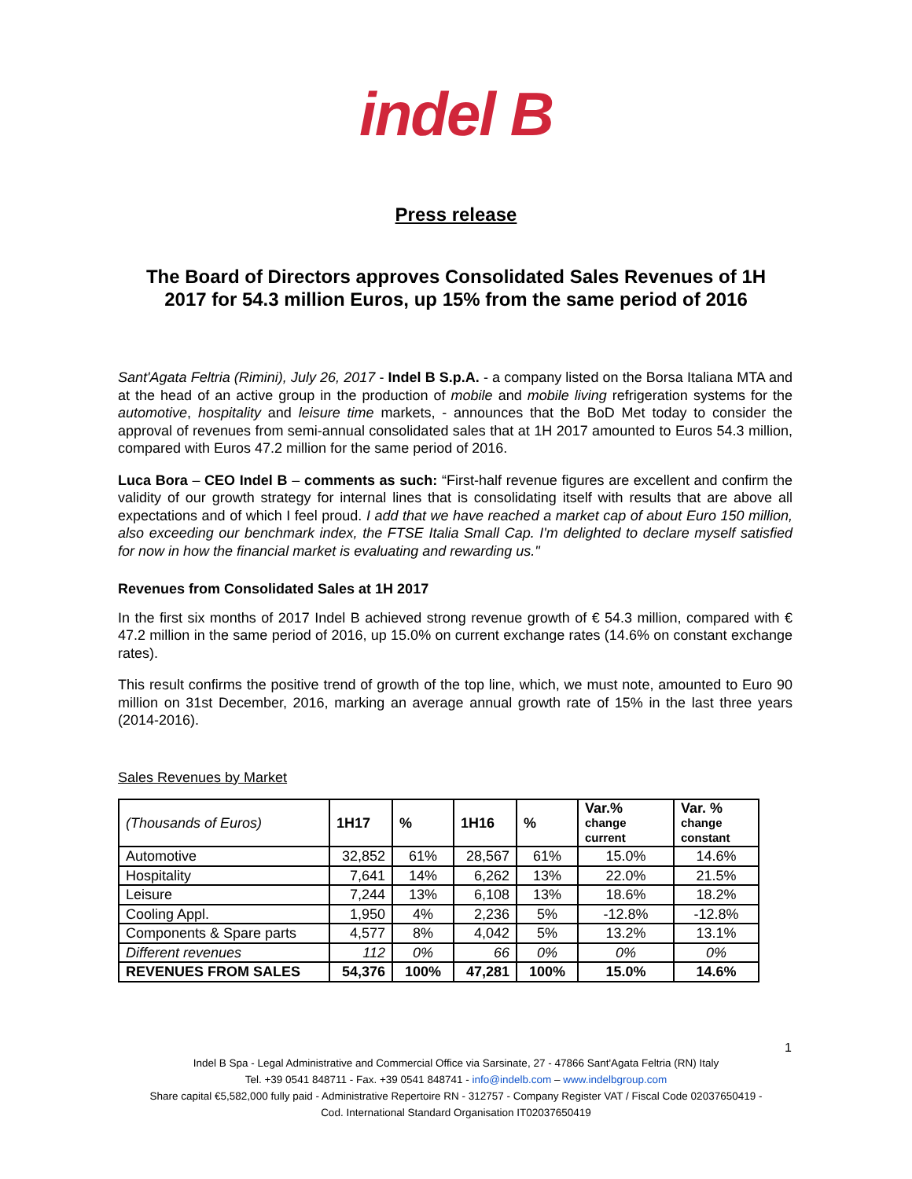indel B
Press release
The Board of Directors approves Consolidated Sales Revenues of 1H 2017 for 54.3 million Euros, up 15% from the same period of 2016
Sant'Agata Feltria (Rimini), July 26, 2017 - Indel B S.p.A. - a company listed on the Borsa Italiana MTA and at the head of an active group in the production of mobile and mobile living refrigeration systems for the automotive, hospitality and leisure time markets, - announces that the BoD Met today to consider the approval of revenues from semi-annual consolidated sales that at 1H 2017 amounted to Euros 54.3 million, compared with Euros 47.2 million for the same period of 2016.
Luca Bora – CEO Indel B – comments as such: “First-half revenue figures are excellent and confirm the validity of our growth strategy for internal lines that is consolidating itself with results that are above all expectations and of which I feel proud. I add that we have reached a market cap of about Euro 150 million, also exceeding our benchmark index, the FTSE Italia Small Cap. I'm delighted to declare myself satisfied for now in how the financial market is evaluating and rewarding us."
Revenues from Consolidated Sales at 1H 2017
In the first six months of 2017 Indel B achieved strong revenue growth of € 54.3 million, compared with € 47.2 million in the same period of 2016, up 15.0% on current exchange rates (14.6% on constant exchange rates).
This result confirms the positive trend of growth of the top line, which, we must note, amounted to Euro 90 million on 31st December, 2016, marking an average annual growth rate of 15% in the last three years (2014-2016).
Sales Revenues by Market
| (Thousands of Euros) | 1H17 | % | 1H16 | % | Var.% change current | Var. % change constant |
| --- | --- | --- | --- | --- | --- | --- |
| Automotive | 32,852 | 61% | 28,567 | 61% | 15.0% | 14.6% |
| Hospitality | 7,641 | 14% | 6,262 | 13% | 22.0% | 21.5% |
| Leisure | 7,244 | 13% | 6,108 | 13% | 18.6% | 18.2% |
| Cooling Appl. | 1,950 | 4% | 2,236 | 5% | -12.8% | -12.8% |
| Components & Spare parts | 4,577 | 8% | 4,042 | 5% | 13.2% | 13.1% |
| Different revenues | 112 | 0% | 66 | 0% | 0% | 0% |
| REVENUES FROM SALES | 54,376 | 100% | 47,281 | 100% | 15.0% | 14.6% |
1
Indel B Spa - Legal Administrative and Commercial Office via Sarsinate, 27 - 47866 Sant'Agata Feltria (RN) Italy
Tel. +39 0541 848711 - Fax. +39 0541 848741 - info@indelb.com – www.indelbgroup.com
Share capital €5,582,000 fully paid - Administrative Repertoire RN - 312757 - Company Register VAT / Fiscal Code 02037650419 -
Cod. International Standard Organisation IT02037650419